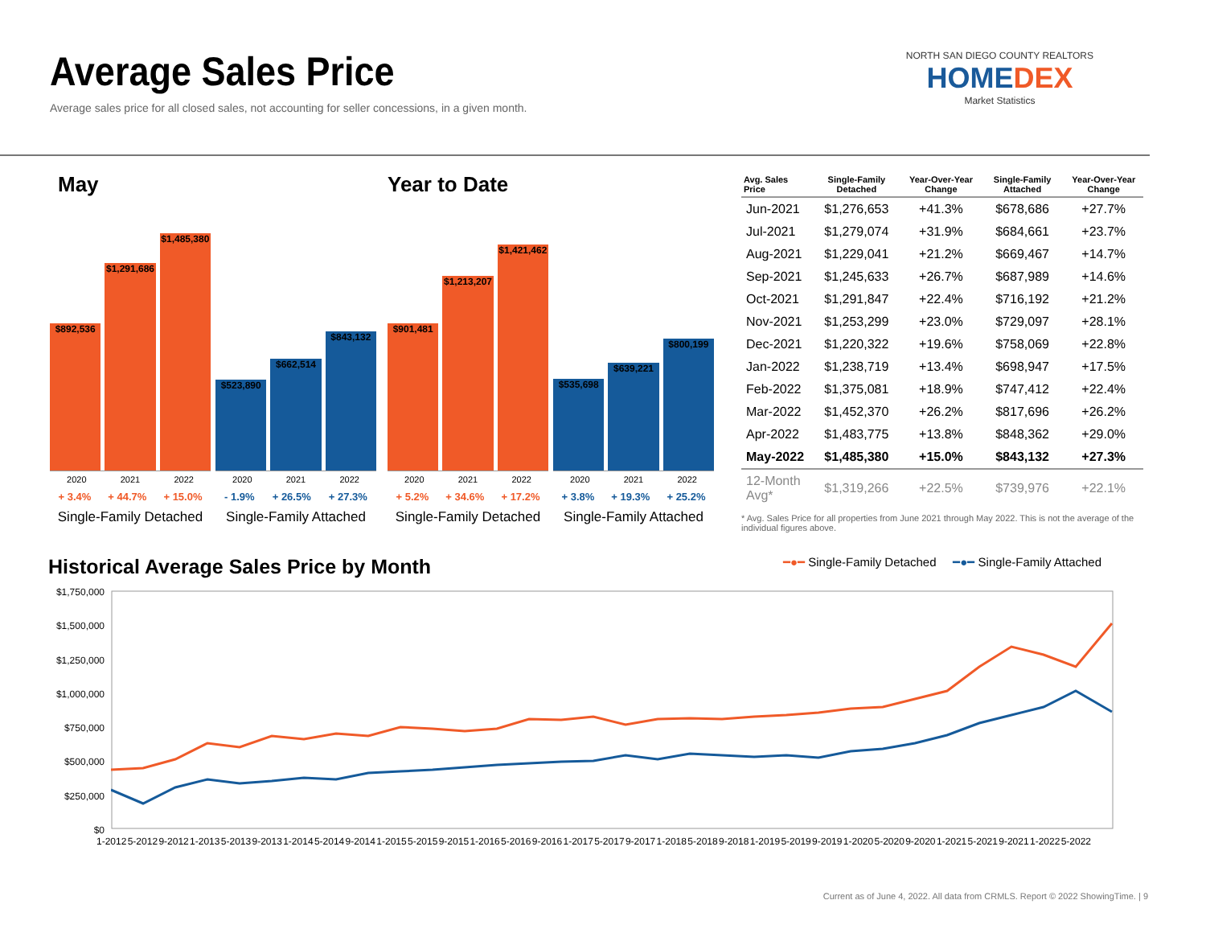Average Sales Price
Average sales price for all closed sales, not accounting for seller concessions, in a given month.
NORTH SAN DIEGO COUNTY REALTORS
HOMEDEX
Market Statistics
May
$892,536
$1,291,686
$1,485,380
2020 2021 2022
+ 3.4% + 44.7% + 15.0%
Single-Family Detached
$523,890
$662,514
$843,132
2020 2021 2022
- 1.9% + 26.5% + 27.3%
Single-Family Attached
Year to Date
$901,481
$1,213,207
$1,421,462
2020 2021 2022
+ 5.2% + 34.6% + 17.2%
Single-Family Detached
$535,698
$639,221
$800,199
2020 2021 2022
+ 3.8% + 19.3% + 25.2%
Single-Family Attached
| Avg. Sales Price | Single-Family Detached | Year-Over-Year Change | Single-Family Attached | Year-Over-Year Change |
| --- | --- | --- | --- | --- |
| Jun-2021 | $1,276,653 | +41.3% | $678,686 | +27.7% |
| Jul-2021 | $1,279,074 | +31.9% | $684,661 | +23.7% |
| Aug-2021 | $1,229,041 | +21.2% | $669,467 | +14.7% |
| Sep-2021 | $1,245,633 | +26.7% | $687,989 | +14.6% |
| Oct-2021 | $1,291,847 | +22.4% | $716,192 | +21.2% |
| Nov-2021 | $1,253,299 | +23.0% | $729,097 | +28.1% |
| Dec-2021 | $1,220,322 | +19.6% | $758,069 | +22.8% |
| Jan-2022 | $1,238,719 | +13.4% | $698,947 | +17.5% |
| Feb-2022 | $1,375,081 | +18.9% | $747,412 | +22.4% |
| Mar-2022 | $1,452,370 | +26.2% | $817,696 | +26.2% |
| Apr-2022 | $1,483,775 | +13.8% | $848,362 | +29.0% |
| May-2022 | $1,485,380 | +15.0% | $843,132 | +27.3% |
| 12-Month Avg* | $1,319,266 | +22.5% | $739,976 | +22.1% |
* Avg. Sales Price for all properties from June 2021 through May 2022. This is not the average of the individual figures above.
Historical Average Sales Price by Month
━●━ Single-Family Detached ━●━ Single-Family Attached
$1,750,000
$1,500,000
$1,250,000
$1,000,000
$750,000
$500,000
$250,000
$0
1-2012 5-2012 9-2012 1-2013 5-2013 9-2013 1-2014 5-2014 9-2014 1-2015 5-2015 9-2015 1-2016 5-2016 9-2016 1-2017 5-2017 9-2017 1-2018 5-2018 9-2018 1-2019 5-2019 9-2019 1-2020 5-2020 9-2020 1-2021 5-2021 9-2021 1-2022 5-2022
Current as of June 4, 2022. All data from CRMLS. Report © 2022 ShowingTime. | 9